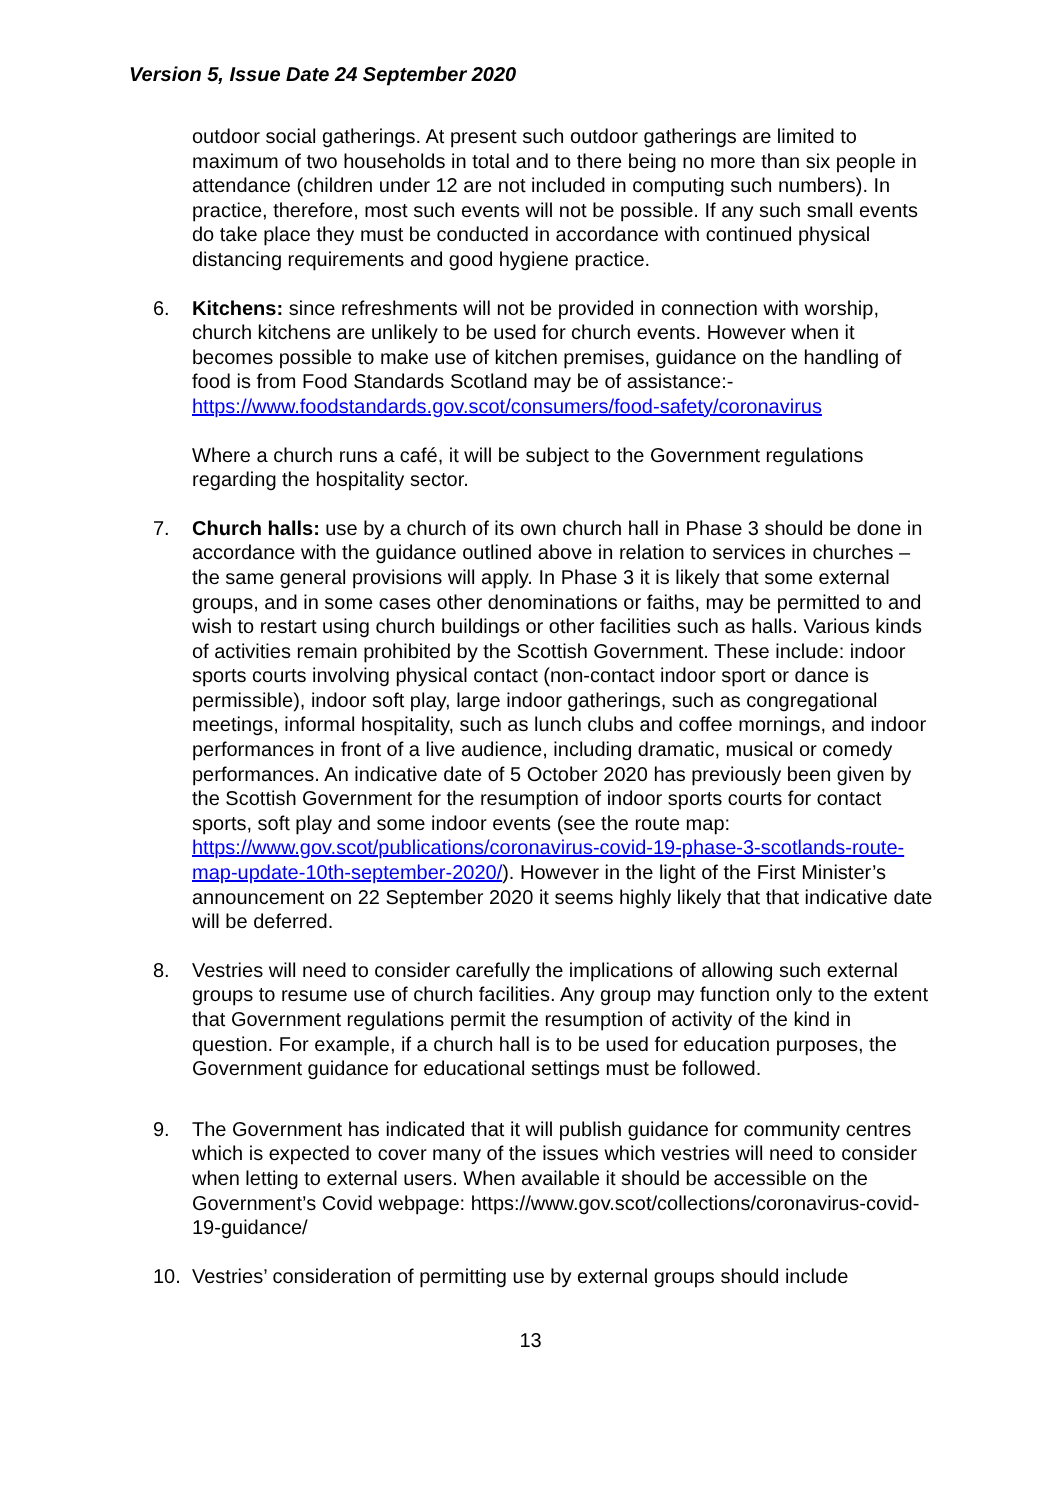Version 5, Issue Date 24 September 2020
outdoor social gatherings. At present such outdoor gatherings are limited to maximum of two households in total and to there being no more than six people in attendance (children under 12 are not included in computing such numbers). In practice, therefore, most such events will not be possible. If any such small events do take place they must be conducted in accordance with continued physical distancing requirements and good hygiene practice.
6. Kitchens: since refreshments will not be provided in connection with worship, church kitchens are unlikely to be used for church events. However when it becomes possible to make use of kitchen premises, guidance on the handling of food is from Food Standards Scotland may be of assistance:- https://www.foodstandards.gov.scot/consumers/food-safety/coronavirus
Where a church runs a café, it will be subject to the Government regulations regarding the hospitality sector.
7. Church halls: use by a church of its own church hall in Phase 3 should be done in accordance with the guidance outlined above in relation to services in churches – the same general provisions will apply. In Phase 3 it is likely that some external groups, and in some cases other denominations or faiths, may be permitted to and wish to restart using church buildings or other facilities such as halls. Various kinds of activities remain prohibited by the Scottish Government. These include: indoor sports courts involving physical contact (non-contact indoor sport or dance is permissible), indoor soft play, large indoor gatherings, such as congregational meetings, informal hospitality, such as lunch clubs and coffee mornings, and indoor performances in front of a live audience, including dramatic, musical or comedy performances. An indicative date of 5 October 2020 has previously been given by the Scottish Government for the resumption of indoor sports courts for contact sports, soft play and some indoor events (see the route map: https://www.gov.scot/publications/coronavirus-covid-19-phase-3-scotlands-route-map-update-10th-september-2020/). However in the light of the First Minister’s announcement on 22 September 2020 it seems highly likely that that indicative date will be deferred.
8. Vestries will need to consider carefully the implications of allowing such external groups to resume use of church facilities. Any group may function only to the extent that Government regulations permit the resumption of activity of the kind in question. For example, if a church hall is to be used for education purposes, the Government guidance for educational settings must be followed.
9. The Government has indicated that it will publish guidance for community centres which is expected to cover many of the issues which vestries will need to consider when letting to external users. When available it should be accessible on the Government’s Covid webpage: https://www.gov.scot/collections/coronavirus-covid-19-guidance/
10. Vestries’ consideration of permitting use by external groups should include
13